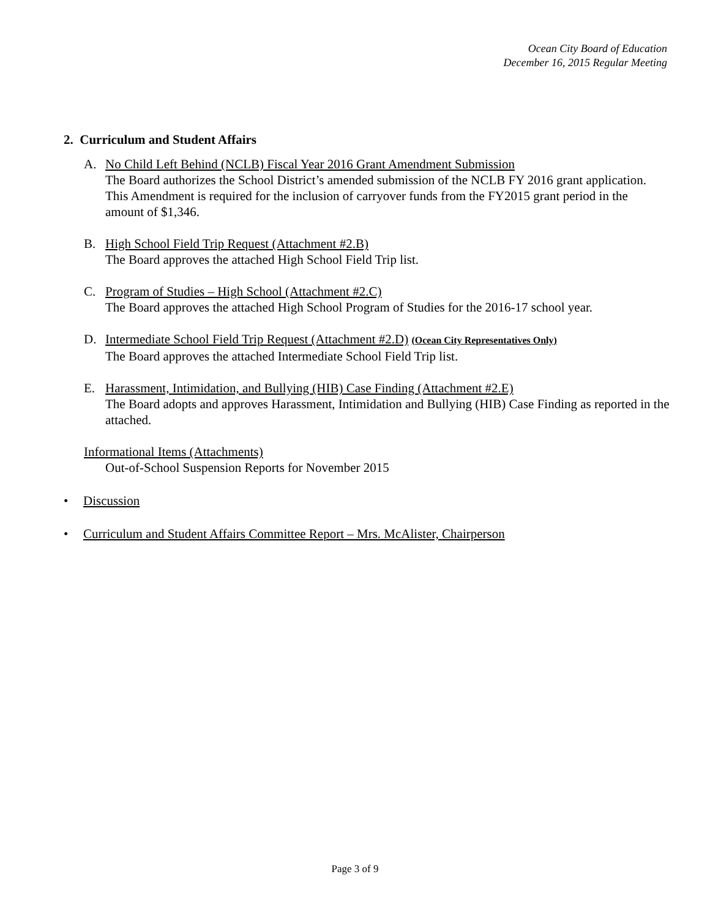Ocean City Board of Education
December 16, 2015 Regular Meeting
2. Curriculum and Student Affairs
A. No Child Left Behind (NCLB) Fiscal Year 2016 Grant Amendment Submission
The Board authorizes the School District’s amended submission of the NCLB FY 2016 grant application. This Amendment is required for the inclusion of carryover funds from the FY2015 grant period in the amount of $1,346.
B. High School Field Trip Request (Attachment #2.B)
The Board approves the attached High School Field Trip list.
C. Program of Studies – High School (Attachment #2.C)
The Board approves the attached High School Program of Studies for the 2016-17 school year.
D. Intermediate School Field Trip Request (Attachment #2.D) (Ocean City Representatives Only)
The Board approves the attached Intermediate School Field Trip list.
E. Harassment, Intimidation, and Bullying (HIB) Case Finding (Attachment #2.E)
The Board adopts and approves Harassment, Intimidation and Bullying (HIB) Case Finding as reported in the attached.
Informational Items (Attachments)
Out-of-School Suspension Reports for November 2015
• Discussion
• Curriculum and Student Affairs Committee Report – Mrs. McAlister, Chairperson
Page 3 of 9